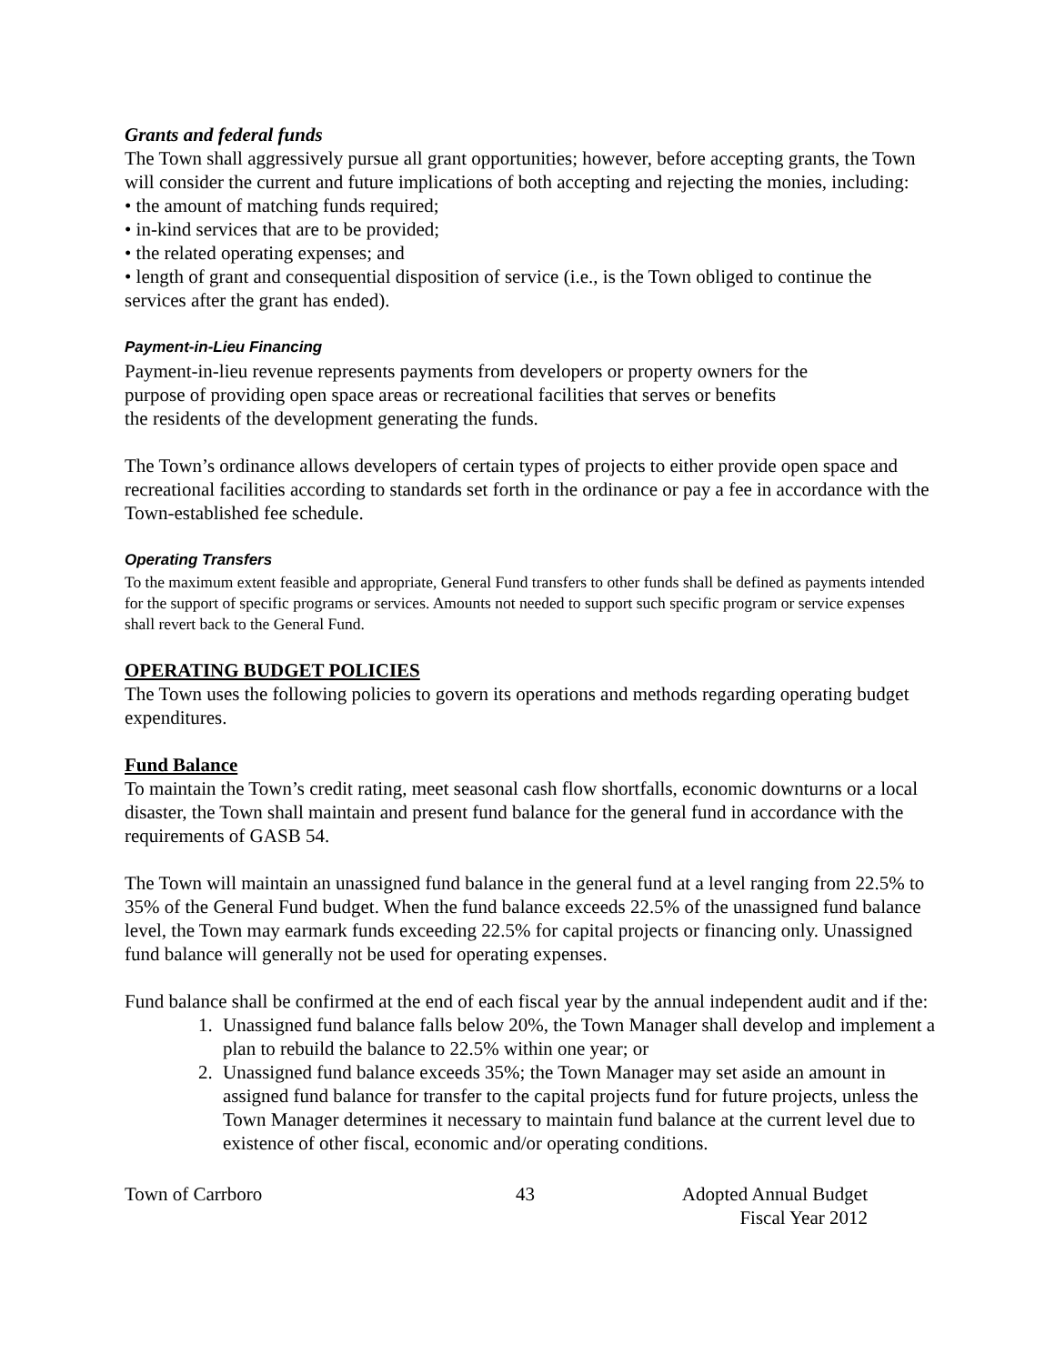Grants and federal funds
The Town shall aggressively pursue all grant opportunities; however, before accepting grants, the Town will consider the current and future implications of both accepting and rejecting the monies, including:
• the amount of matching funds required;
• in-kind services that are to be provided;
• the related operating expenses; and
• length of grant and consequential disposition of service (i.e., is the Town obliged to continue the services after the grant has ended).
Payment-in-Lieu Financing
Payment-in-lieu revenue represents payments from developers or property owners for the
purpose of providing open space areas or recreational facilities that serves or benefits
the residents of the development generating the funds.
The Town’s ordinance allows developers of certain types of projects to either provide open space and recreational facilities according to standards set forth in the ordinance or pay a fee in accordance with the Town-established fee schedule.
Operating Transfers
To the maximum extent feasible and appropriate, General Fund transfers to other funds shall be defined as payments intended for the support of specific programs or services. Amounts not needed to support such specific program or service expenses shall revert back to the General Fund.
OPERATING BUDGET POLICIES
The Town uses the following policies to govern its operations and methods regarding operating budget expenditures.
Fund Balance
To maintain the Town’s credit rating, meet seasonal cash flow shortfalls, economic downturns or a local disaster, the Town shall maintain and present fund balance for the general fund in accordance with the requirements of GASB 54.
The Town will maintain an unassigned fund balance in the general fund at a level ranging from 22.5% to 35% of the General Fund budget. When the fund balance exceeds 22.5% of the unassigned fund balance level, the Town may earmark funds exceeding 22.5% for capital projects or financing only. Unassigned fund balance will generally not be used for operating expenses.
Fund balance shall be confirmed at the end of each fiscal year by the annual independent audit and if the:
1. Unassigned fund balance falls below 20%, the Town Manager shall develop and implement a plan to rebuild the balance to 22.5% within one year; or
2. Unassigned fund balance exceeds 35%; the Town Manager may set aside an amount in assigned fund balance for transfer to the capital projects fund for future projects, unless the Town Manager determines it necessary to maintain fund balance at the current level due to existence of other fiscal, economic and/or operating conditions.
Town of Carrboro 43 Adopted Annual Budget
Fiscal Year 2012